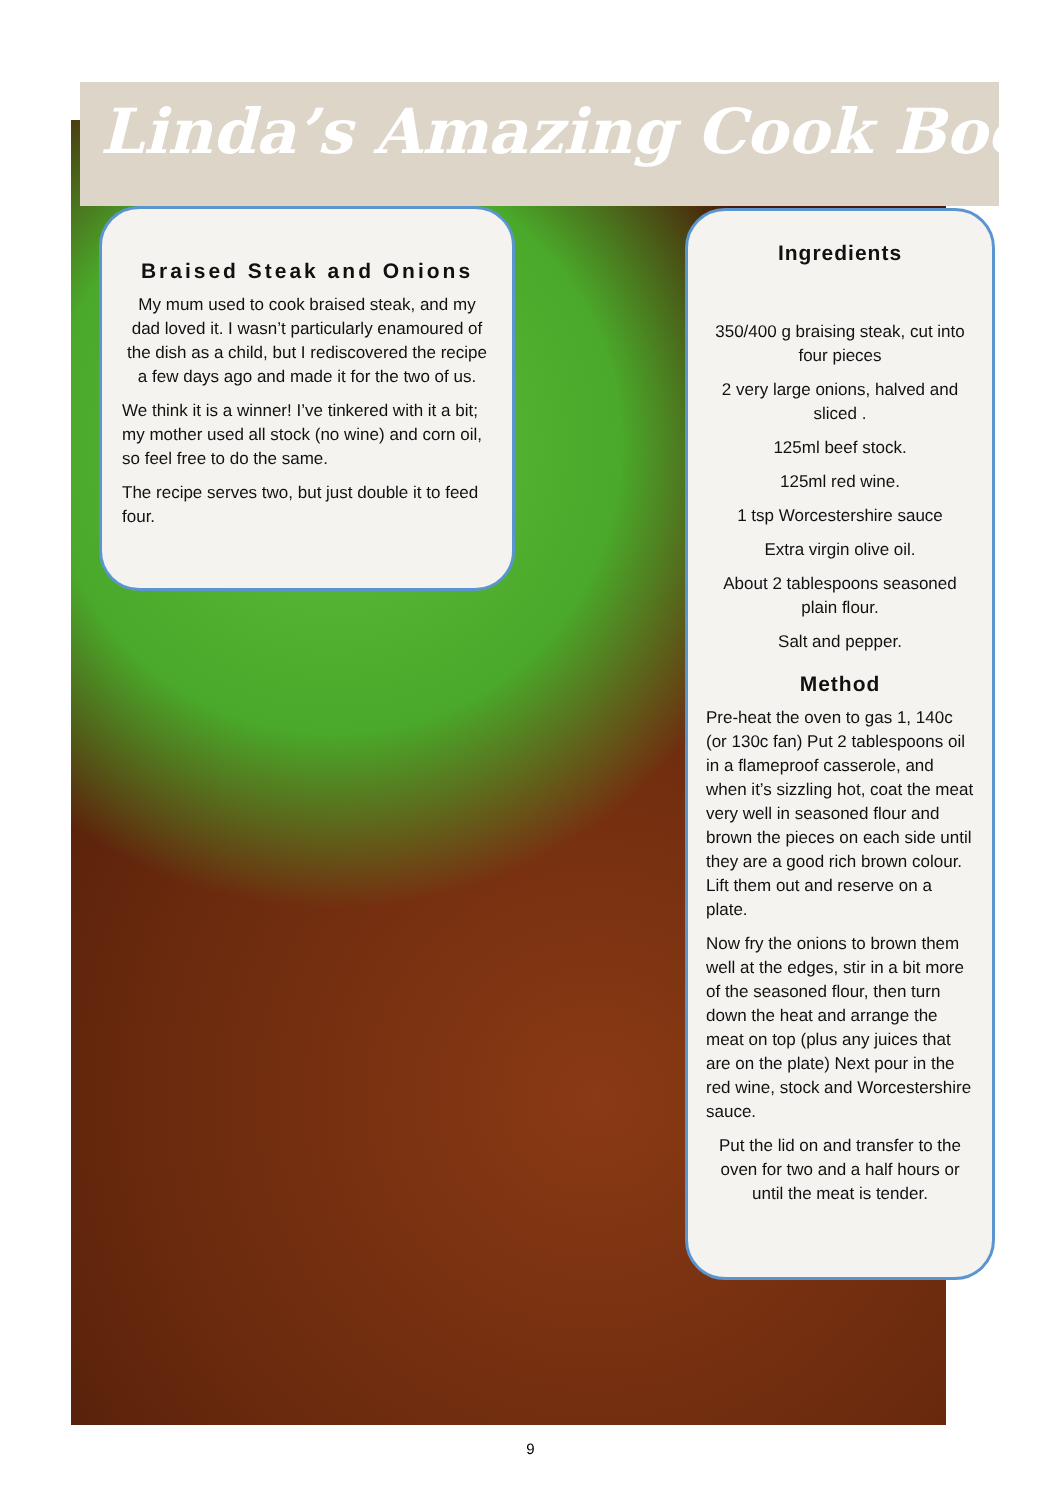Linda’s Amazing Cook Book
Braised Steak and Onions
My mum used to cook braised steak, and my dad loved it. I wasn’t particularly enamoured of the dish as a child, but I rediscovered the recipe a few days ago and made it for the two of us.
We think it is a winner! I’ve tinkered with it a bit; my mother used all stock (no wine) and corn oil, so feel free to do the same.
The recipe serves two, but just double it to feed four.
Ingredients
350/400 g braising steak, cut into four pieces
2 very large onions, halved and sliced .
125ml beef stock.
125ml red wine.
1 tsp Worcestershire sauce
Extra virgin olive oil.
About 2 tablespoons seasoned plain flour.
Salt and pepper.
Method
Pre-heat the oven to gas 1, 140c (or 130c fan) Put 2 tablespoons oil in a flameproof casserole, and when it’s sizzling hot, coat the meat very well in seasoned flour and brown the pieces on each side until they are a good rich brown colour. Lift them out and reserve on a plate.
Now fry the onions to brown them well at the edges, stir in a bit more of the seasoned flour, then turn down the heat and arrange the meat on top (plus any juices that are on the plate) Next pour in the red wine, stock and Worcestershire sauce.
Put the lid on and transfer to the oven for two and a half hours or until the meat is tender.
9